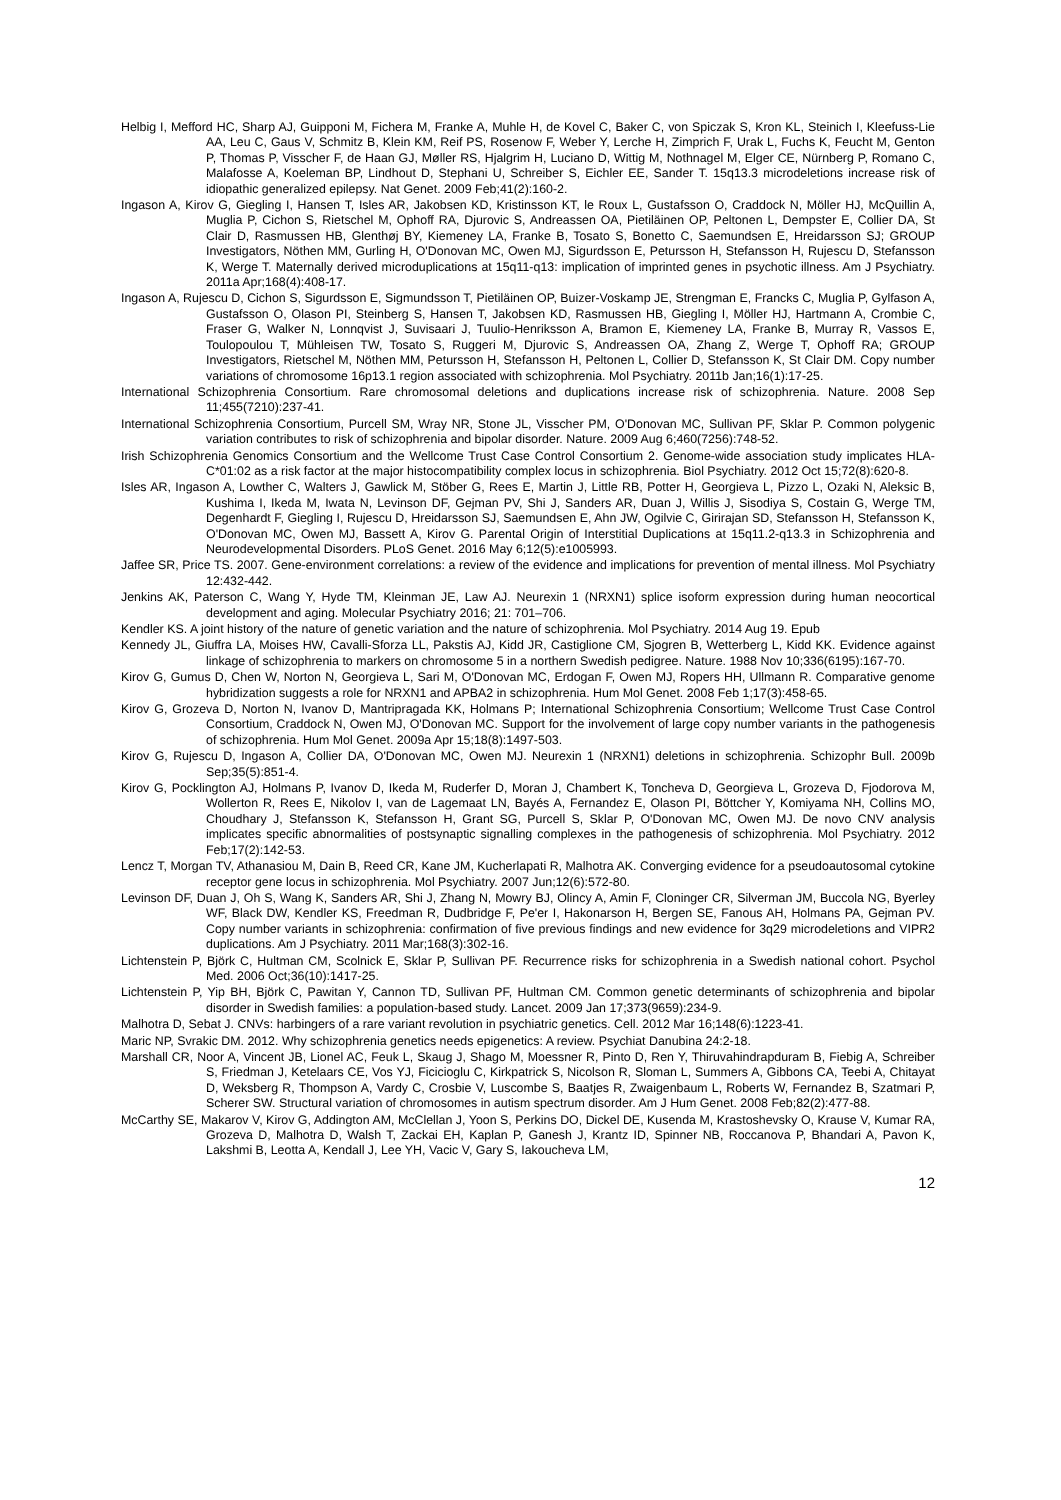Helbig I, Mefford HC, Sharp AJ, Guipponi M, Fichera M, Franke A, Muhle H, de Kovel C, Baker C, von Spiczak S, Kron KL, Steinich I, Kleefuss-Lie AA, Leu C, Gaus V, Schmitz B, Klein KM, Reif PS, Rosenow F, Weber Y, Lerche H, Zimprich F, Urak L, Fuchs K, Feucht M, Genton P, Thomas P, Visscher F, de Haan GJ, Møller RS, Hjalgrim H, Luciano D, Wittig M, Nothnagel M, Elger CE, Nürnberg P, Romano C, Malafosse A, Koeleman BP, Lindhout D, Stephani U, Schreiber S, Eichler EE, Sander T. 15q13.3 microdeletions increase risk of idiopathic generalized epilepsy. Nat Genet. 2009 Feb;41(2):160-2.
Ingason A, Kirov G, Giegling I, Hansen T, Isles AR, Jakobsen KD, Kristinsson KT, le Roux L, Gustafsson O, Craddock N, Möller HJ, McQuillin A, Muglia P, Cichon S, Rietschel M, Ophoff RA, Djurovic S, Andreassen OA, Pietiläinen OP, Peltonen L, Dempster E, Collier DA, St Clair D, Rasmussen HB, Glenthøj BY, Kiemeney LA, Franke B, Tosato S, Bonetto C, Saemundsen E, Hreidarsson SJ; GROUP Investigators, Nöthen MM, Gurling H, O'Donovan MC, Owen MJ, Sigurdsson E, Petursson H, Stefansson H, Rujescu D, Stefansson K, Werge T. Maternally derived microduplications at 15q11-q13: implication of imprinted genes in psychotic illness. Am J Psychiatry. 2011a Apr;168(4):408-17.
Ingason A, Rujescu D, Cichon S, Sigurdsson E, Sigmundsson T, Pietiläinen OP, Buizer-Voskamp JE, Strengman E, Francks C, Muglia P, Gylfason A, Gustafsson O, Olason PI, Steinberg S, Hansen T, Jakobsen KD, Rasmussen HB, Giegling I, Möller HJ, Hartmann A, Crombie C, Fraser G, Walker N, Lonnqvist J, Suvisaari J, Tuulio-Henriksson A, Bramon E, Kiemeney LA, Franke B, Murray R, Vassos E, Toulopoulou T, Mühleisen TW, Tosato S, Ruggeri M, Djurovic S, Andreassen OA, Zhang Z, Werge T, Ophoff RA; GROUP Investigators, Rietschel M, Nöthen MM, Petursson H, Stefansson H, Peltonen L, Collier D, Stefansson K, St Clair DM. Copy number variations of chromosome 16p13.1 region associated with schizophrenia. Mol Psychiatry. 2011b Jan;16(1):17-25.
International Schizophrenia Consortium. Rare chromosomal deletions and duplications increase risk of schizophrenia. Nature. 2008 Sep 11;455(7210):237-41.
International Schizophrenia Consortium, Purcell SM, Wray NR, Stone JL, Visscher PM, O'Donovan MC, Sullivan PF, Sklar P. Common polygenic variation contributes to risk of schizophrenia and bipolar disorder. Nature. 2009 Aug 6;460(7256):748-52.
Irish Schizophrenia Genomics Consortium and the Wellcome Trust Case Control Consortium 2. Genome-wide association study implicates HLA-C*01:02 as a risk factor at the major histocompatibility complex locus in schizophrenia. Biol Psychiatry. 2012 Oct 15;72(8):620-8.
Isles AR, Ingason A, Lowther C, Walters J, Gawlick M, Stöber G, Rees E, Martin J, Little RB, Potter H, Georgieva L, Pizzo L, Ozaki N, Aleksic B, Kushima I, Ikeda M, Iwata N, Levinson DF, Gejman PV, Shi J, Sanders AR, Duan J, Willis J, Sisodiya S, Costain G, Werge TM, Degenhardt F, Giegling I, Rujescu D, Hreidarsson SJ, Saemundsen E, Ahn JW, Ogilvie C, Girirajan SD, Stefansson H, Stefansson K, O'Donovan MC, Owen MJ, Bassett A, Kirov G. Parental Origin of Interstitial Duplications at 15q11.2-q13.3 in Schizophrenia and Neurodevelopmental Disorders. PLoS Genet. 2016 May 6;12(5):e1005993.
Jaffee SR, Price TS. 2007. Gene-environment correlations: a review of the evidence and implications for prevention of mental illness. Mol Psychiatry 12:432-442.
Jenkins AK, Paterson C, Wang Y, Hyde TM, Kleinman JE, Law AJ. Neurexin 1 (NRXN1) splice isoform expression during human neocortical development and aging. Molecular Psychiatry 2016; 21: 701–706.
Kendler KS. A joint history of the nature of genetic variation and the nature of schizophrenia. Mol Psychiatry. 2014 Aug 19. Epub
Kennedy JL, Giuffra LA, Moises HW, Cavalli-Sforza LL, Pakstis AJ, Kidd JR, Castiglione CM, Sjogren B, Wetterberg L, Kidd KK. Evidence against linkage of schizophrenia to markers on chromosome 5 in a northern Swedish pedigree. Nature. 1988 Nov 10;336(6195):167-70.
Kirov G, Gumus D, Chen W, Norton N, Georgieva L, Sari M, O'Donovan MC, Erdogan F, Owen MJ, Ropers HH, Ullmann R. Comparative genome hybridization suggests a role for NRXN1 and APBA2 in schizophrenia. Hum Mol Genet. 2008 Feb 1;17(3):458-65.
Kirov G, Grozeva D, Norton N, Ivanov D, Mantripragada KK, Holmans P; International Schizophrenia Consortium; Wellcome Trust Case Control Consortium, Craddock N, Owen MJ, O'Donovan MC. Support for the involvement of large copy number variants in the pathogenesis of schizophrenia. Hum Mol Genet. 2009a Apr 15;18(8):1497-503.
Kirov G, Rujescu D, Ingason A, Collier DA, O'Donovan MC, Owen MJ. Neurexin 1 (NRXN1) deletions in schizophrenia. Schizophr Bull. 2009b Sep;35(5):851-4.
Kirov G, Pocklington AJ, Holmans P, Ivanov D, Ikeda M, Ruderfer D, Moran J, Chambert K, Toncheva D, Georgieva L, Grozeva D, Fjodorova M, Wollerton R, Rees E, Nikolov I, van de Lagemaat LN, Bayés A, Fernandez E, Olason PI, Böttcher Y, Komiyama NH, Collins MO, Choudhary J, Stefansson K, Stefansson H, Grant SG, Purcell S, Sklar P, O'Donovan MC, Owen MJ. De novo CNV analysis implicates specific abnormalities of postsynaptic signalling complexes in the pathogenesis of schizophrenia. Mol Psychiatry. 2012 Feb;17(2):142-53.
Lencz T, Morgan TV, Athanasiou M, Dain B, Reed CR, Kane JM, Kucherlapati R, Malhotra AK. Converging evidence for a pseudoautosomal cytokine receptor gene locus in schizophrenia. Mol Psychiatry. 2007 Jun;12(6):572-80.
Levinson DF, Duan J, Oh S, Wang K, Sanders AR, Shi J, Zhang N, Mowry BJ, Olincy A, Amin F, Cloninger CR, Silverman JM, Buccola NG, Byerley WF, Black DW, Kendler KS, Freedman R, Dudbridge F, Pe'er I, Hakonarson H, Bergen SE, Fanous AH, Holmans PA, Gejman PV. Copy number variants in schizophrenia: confirmation of five previous findings and new evidence for 3q29 microdeletions and VIPR2 duplications. Am J Psychiatry. 2011 Mar;168(3):302-16.
Lichtenstein P, Björk C, Hultman CM, Scolnick E, Sklar P, Sullivan PF. Recurrence risks for schizophrenia in a Swedish national cohort. Psychol Med. 2006 Oct;36(10):1417-25.
Lichtenstein P, Yip BH, Björk C, Pawitan Y, Cannon TD, Sullivan PF, Hultman CM. Common genetic determinants of schizophrenia and bipolar disorder in Swedish families: a population-based study. Lancet. 2009 Jan 17;373(9659):234-9.
Malhotra D, Sebat J. CNVs: harbingers of a rare variant revolution in psychiatric genetics. Cell. 2012 Mar 16;148(6):1223-41.
Maric NP, Svrakic DM. 2012. Why schizophrenia genetics needs epigenetics: A review. Psychiat Danubina 24:2-18.
Marshall CR, Noor A, Vincent JB, Lionel AC, Feuk L, Skaug J, Shago M, Moessner R, Pinto D, Ren Y, Thiruvahindrapduram B, Fiebig A, Schreiber S, Friedman J, Ketelaars CE, Vos YJ, Ficicioglu C, Kirkpatrick S, Nicolson R, Sloman L, Summers A, Gibbons CA, Teebi A, Chitayat D, Weksberg R, Thompson A, Vardy C, Crosbie V, Luscombe S, Baatjes R, Zwaigenbaum L, Roberts W, Fernandez B, Szatmari P, Scherer SW. Structural variation of chromosomes in autism spectrum disorder. Am J Hum Genet. 2008 Feb;82(2):477-88.
McCarthy SE, Makarov V, Kirov G, Addington AM, McClellan J, Yoon S, Perkins DO, Dickel DE, Kusenda M, Krastoshevsky O, Krause V, Kumar RA, Grozeva D, Malhotra D, Walsh T, Zackai EH, Kaplan P, Ganesh J, Krantz ID, Spinner NB, Roccanova P, Bhandari A, Pavon K, Lakshmi B, Leotta A, Kendall J, Lee YH, Vacic V, Gary S, Iakoucheva LM,
12